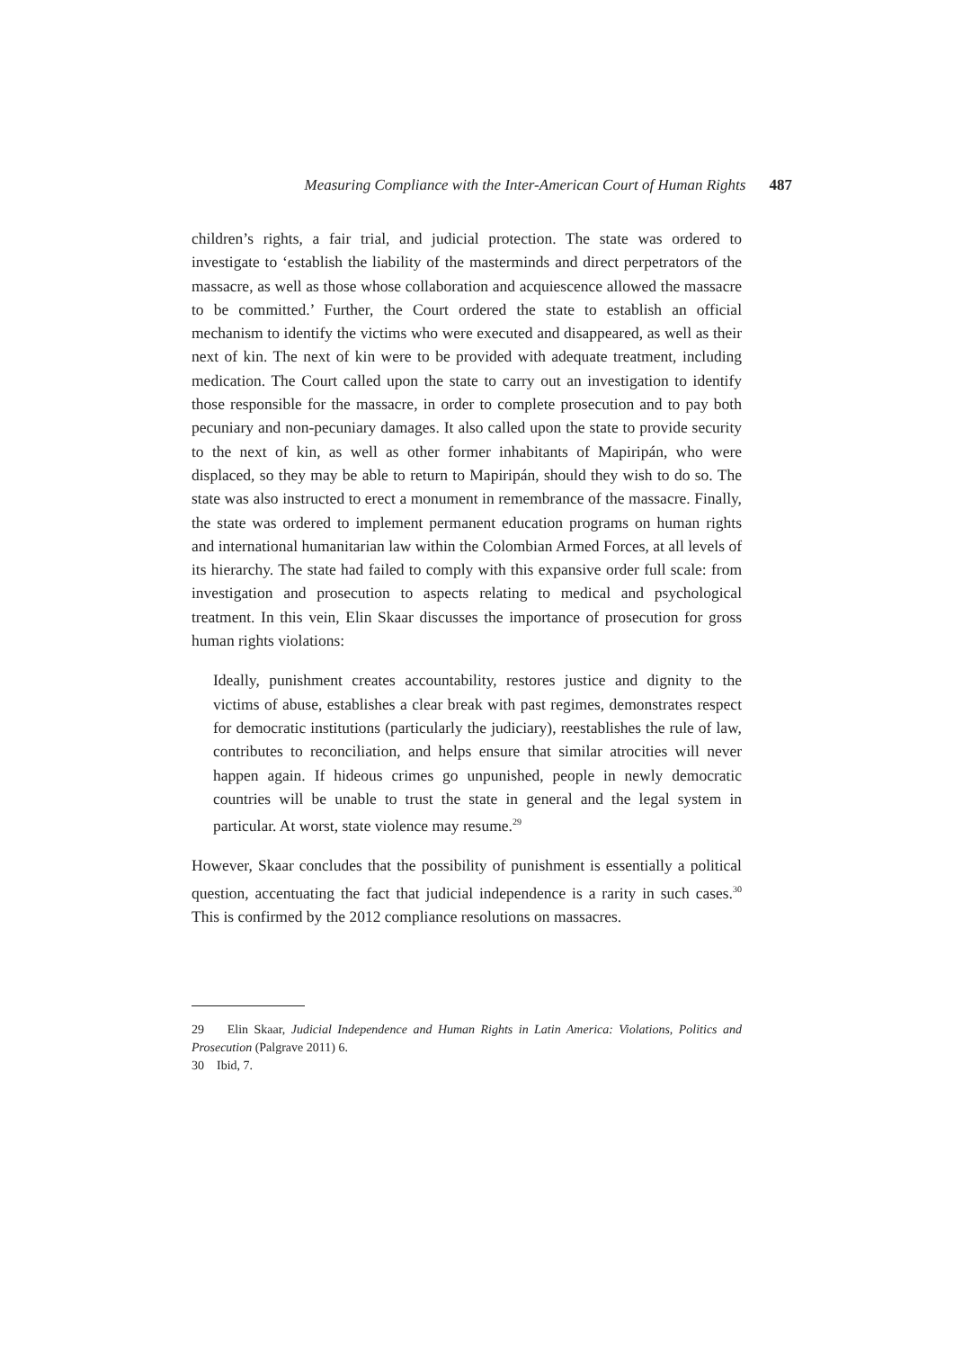Measuring Compliance with the Inter-American Court of Human Rights 487
children’s rights, a fair trial, and judicial protection. The state was ordered to investigate to ‘establish the liability of the masterminds and direct perpetrators of the massacre, as well as those whose collaboration and acquiescence allowed the massacre to be committed.’ Further, the Court ordered the state to establish an official mechanism to identify the victims who were executed and disappeared, as well as their next of kin. The next of kin were to be provided with adequate treatment, including medication. The Court called upon the state to carry out an investigation to identify those responsible for the massacre, in order to complete prosecution and to pay both pecuniary and non-pecuniary damages. It also called upon the state to provide security to the next of kin, as well as other former inhabitants of Mapiripán, who were displaced, so they may be able to return to Mapiripán, should they wish to do so. The state was also instructed to erect a monument in remembrance of the massacre. Finally, the state was ordered to implement permanent education programs on human rights and international humanitarian law within the Colombian Armed Forces, at all levels of its hierarchy. The state had failed to comply with this expansive order full scale: from investigation and prosecution to aspects relating to medical and psychological treatment. In this vein, Elin Skaar discusses the importance of prosecution for gross human rights violations:
Ideally, punishment creates accountability, restores justice and dignity to the victims of abuse, establishes a clear break with past regimes, demonstrates respect for democratic institutions (particularly the judiciary), reestablishes the rule of law, contributes to reconciliation, and helps ensure that similar atrocities will never happen again. If hideous crimes go unpunished, people in newly democratic countries will be unable to trust the state in general and the legal system in particular. At worst, state violence may resume.<sup>29</sup>
However, Skaar concludes that the possibility of punishment is essentially a political question, accentuating the fact that judicial independence is a rarity in such cases.<sup>30</sup> This is confirmed by the 2012 compliance resolutions on massacres.
29 Elin Skaar, Judicial Independence and Human Rights in Latin America: Violations, Politics and Prosecution (Palgrave 2011) 6.
30 Ibid, 7.